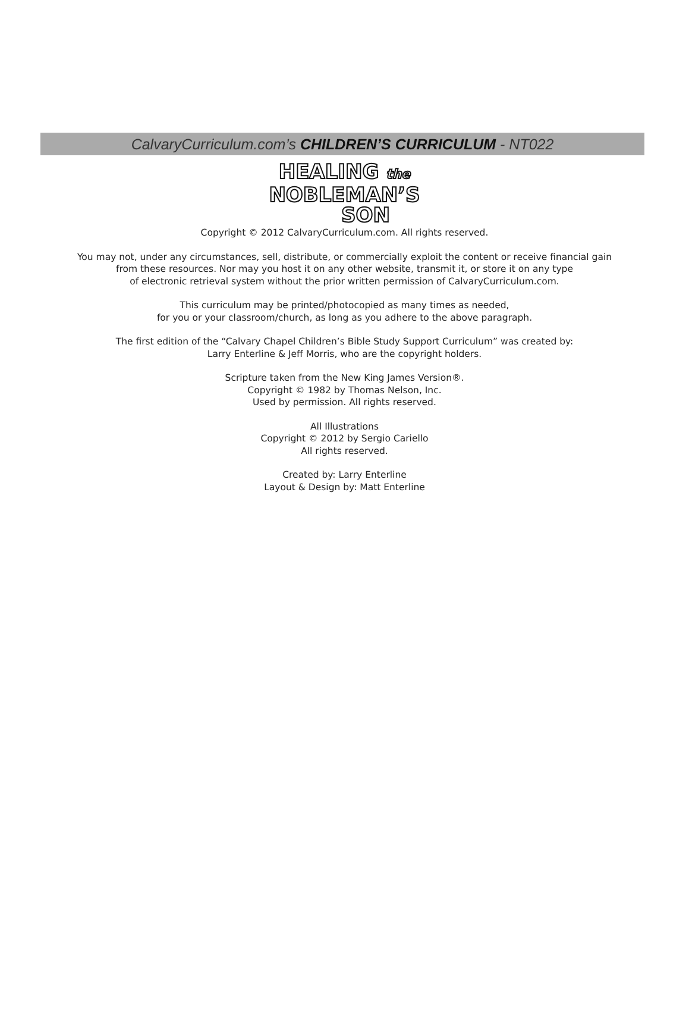CalvaryCurriculum.com’s CHILDREN’S CURRICULUM - NT022
HEALING the
NOBLEMAN’S
SON
Copyright © 2012 CalvaryCurriculum.com. All rights reserved.
You may not, under any circumstances, sell, distribute, or commercially exploit the content or receive financial gain
from these resources. Nor may you host it on any other website, transmit it, or store it on any type
of electronic retrieval system without the prior written permission of CalvaryCurriculum.com.
This curriculum may be printed/photocopied as many times as needed,
for you or your classroom/church, as long as you adhere to the above paragraph.
The first edition of the “Calvary Chapel Children’s Bible Study Support Curriculum” was created by:
Larry Enterline & Jeff Morris, who are the copyright holders.
Scripture taken from the New King James Version®.
Copyright © 1982 by Thomas Nelson, Inc.
Used by permission. All rights reserved.
All Illustrations
Copyright © 2012 by Sergio Cariello
All rights reserved.
Created by: Larry Enterline
Layout & Design by: Matt Enterline